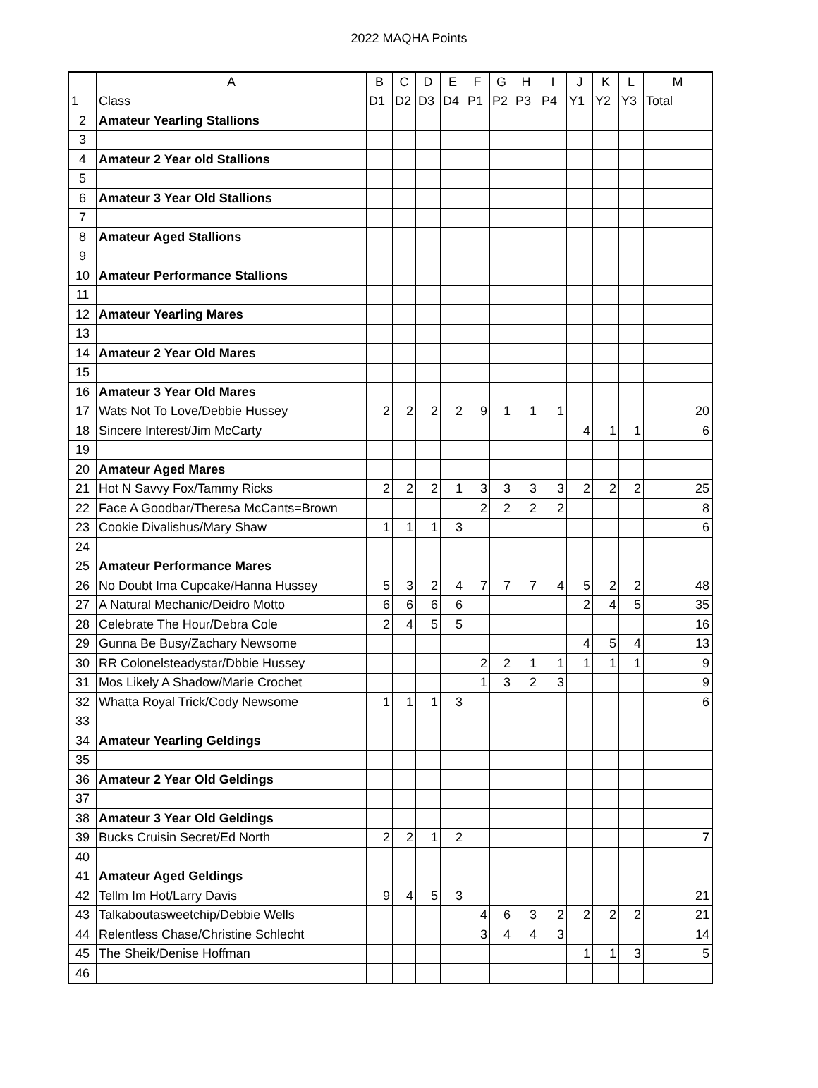2022 MAQHA Points
| | A | B | C | D | E | F | G | H | I | J | K | L | M |
| --- | --- | --- | --- | --- | --- | --- | --- | --- | --- | --- | --- | --- | --- |
| 1 | Class | D1 | D2 | D3 | D4 | P1 | P2 | P3 | P4 | Y1 | Y2 | Y3 | Total |
| 2 | Amateur Yearling Stallions | | | | | | | | | | | | |
| 3 | | | | | | | | | | | | | |
| 4 | Amateur 2 Year old Stallions | | | | | | | | | | | | |
| 5 | | | | | | | | | | | | | |
| 6 | Amateur 3 Year Old Stallions | | | | | | | | | | | | |
| 7 | | | | | | | | | | | | | |
| 8 | Amateur Aged Stallions | | | | | | | | | | | | |
| 9 | | | | | | | | | | | | | |
| 10 | Amateur Performance Stallions | | | | | | | | | | | | |
| 11 | | | | | | | | | | | | | |
| 12 | Amateur Yearling Mares | | | | | | | | | | | | |
| 13 | | | | | | | | | | | | | |
| 14 | Amateur 2 Year Old Mares | | | | | | | | | | | | |
| 15 | | | | | | | | | | | | | |
| 16 | Amateur 3 Year Old Mares | | | | | | | | | | | | |
| 17 | Wats Not To Love/Debbie Hussey | 2 | 2 | 2 | 2 | 9 | 1 | 1 | 1 | | | | 20 |
| 18 | Sincere Interest/Jim McCarty | | | | | | | | | 4 | 1 | 1 | 6 |
| 19 | | | | | | | | | | | | | |
| 20 | Amateur Aged Mares | | | | | | | | | | | | |
| 21 | Hot N Savvy Fox/Tammy Ricks | 2 | 2 | 2 | 1 | 3 | 3 | 3 | 3 | 2 | 2 | 2 | 25 |
| 22 | Face A Goodbar/Theresa McCants=Brown | | | | | 2 | 2 | 2 | 2 | | | | 8 |
| 23 | Cookie Divalishus/Mary Shaw | 1 | 1 | 1 | 3 | | | | | | | | 6 |
| 24 | | | | | | | | | | | | | |
| 25 | Amateur Performance Mares | | | | | | | | | | | | |
| 26 | No Doubt Ima Cupcake/Hanna Hussey | 5 | 3 | 2 | 4 | 7 | 7 | 7 | 4 | 5 | 2 | 2 | 48 |
| 27 | A Natural Mechanic/Deidro Motto | 6 | 6 | 6 | 6 | | | | | 2 | 4 | 5 | 35 |
| 28 | Celebrate The Hour/Debra Cole | 2 | 4 | 5 | 5 | | | | | | | | 16 |
| 29 | Gunna Be Busy/Zachary Newsome | | | | | | | | | 4 | 5 | 4 | 13 |
| 30 | RR Colonelsteadystar/Dbbie Hussey | | | | | 2 | 2 | 1 | 1 | 1 | 1 | 1 | 9 |
| 31 | Mos Likely A Shadow/Marie Crochet | | | | | 1 | 3 | 2 | 3 | | | | 9 |
| 32 | Whatta Royal Trick/Cody Newsome | 1 | 1 | 1 | 3 | | | | | | | | 6 |
| 33 | | | | | | | | | | | | | |
| 34 | Amateur Yearling Geldings | | | | | | | | | | | | |
| 35 | | | | | | | | | | | | | |
| 36 | Amateur 2 Year Old Geldings | | | | | | | | | | | | |
| 37 | | | | | | | | | | | | | |
| 38 | Amateur 3 Year Old Geldings | | | | | | | | | | | | |
| 39 | Bucks Cruisin Secret/Ed North | 2 | 2 | 1 | 2 | | | | | | | | 7 |
| 40 | | | | | | | | | | | | | |
| 41 | Amateur Aged Geldings | | | | | | | | | | | | |
| 42 | Tellm Im Hot/Larry Davis | 9 | 4 | 5 | 3 | | | | | | | | 21 |
| 43 | Talkaboutasweetchip/Debbie Wells | | | | | 4 | 6 | 3 | 2 | 2 | 2 | 2 | 21 |
| 44 | Relentless Chase/Christine Schlecht | | | | | 3 | 4 | 4 | 3 | | | | 14 |
| 45 | The Sheik/Denise Hoffman | | | | | | | | | 1 | 1 | 3 | 5 |
| 46 | | | | | | | | | | | | | |